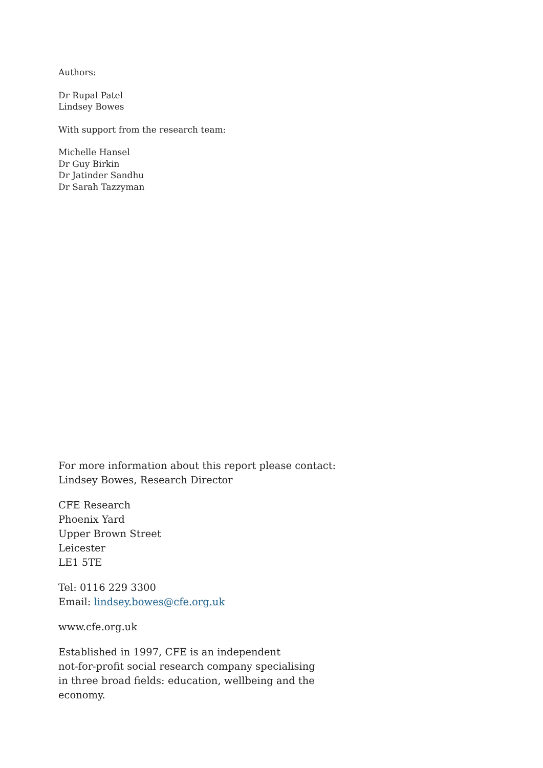Authors:
Dr Rupal Patel
Lindsey Bowes
With support from the research team:
Michelle Hansel
Dr Guy Birkin
Dr Jatinder Sandhu
Dr Sarah Tazzyman
For more information about this report please contact:
Lindsey Bowes, Research Director
CFE Research
Phoenix Yard
Upper Brown Street
Leicester
LE1 5TE
Tel: 0116 229 3300
Email: lindsey.bowes@cfe.org.uk
www.cfe.org.uk
Established in 1997, CFE is an independent
not-for-profit social research company specialising
in three broad fields: education, wellbeing and the
economy.